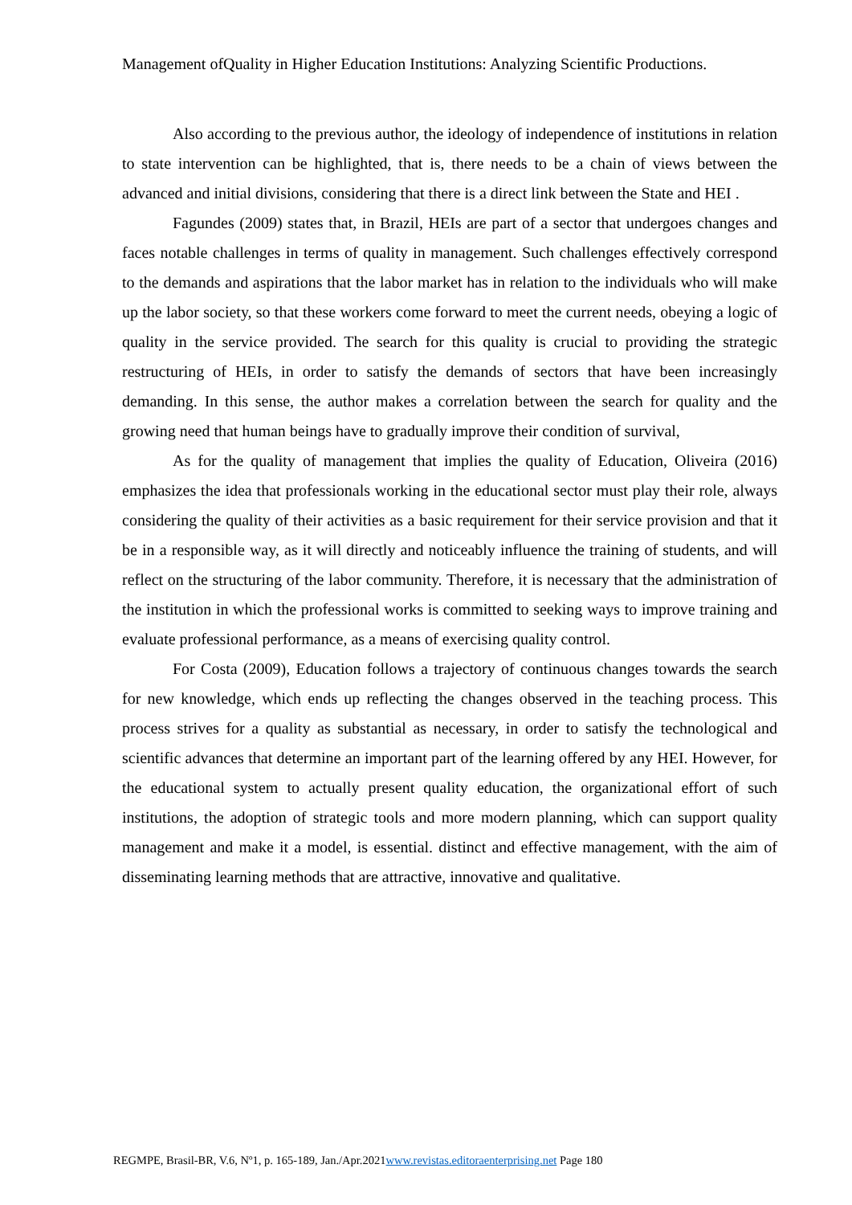Management ofQuality in Higher Education Institutions: Analyzing Scientific Productions.
Also according to the previous author, the ideology of independence of institutions in relation to state intervention can be highlighted, that is, there needs to be a chain of views between the advanced and initial divisions, considering that there is a direct link between the State and HEI .
Fagundes (2009) states that, in Brazil, HEIs are part of a sector that undergoes changes and faces notable challenges in terms of quality in management. Such challenges effectively correspond to the demands and aspirations that the labor market has in relation to the individuals who will make up the labor society, so that these workers come forward to meet the current needs, obeying a logic of quality in the service provided. The search for this quality is crucial to providing the strategic restructuring of HEIs, in order to satisfy the demands of sectors that have been increasingly demanding. In this sense, the author makes a correlation between the search for quality and the growing need that human beings have to gradually improve their condition of survival,
As for the quality of management that implies the quality of Education, Oliveira (2016) emphasizes the idea that professionals working in the educational sector must play their role, always considering the quality of their activities as a basic requirement for their service provision and that it be in a responsible way, as it will directly and noticeably influence the training of students, and will reflect on the structuring of the labor community. Therefore, it is necessary that the administration of the institution in which the professional works is committed to seeking ways to improve training and evaluate professional performance, as a means of exercising quality control.
For Costa (2009), Education follows a trajectory of continuous changes towards the search for new knowledge, which ends up reflecting the changes observed in the teaching process. This process strives for a quality as substantial as necessary, in order to satisfy the technological and scientific advances that determine an important part of the learning offered by any HEI. However, for the educational system to actually present quality education, the organizational effort of such institutions, the adoption of strategic tools and more modern planning, which can support quality management and make it a model, is essential. distinct and effective management, with the aim of disseminating learning methods that are attractive, innovative and qualitative.
REGMPE, Brasil-BR, V.6, Nº1, p. 165-189, Jan./Apr.2021www.revistas.editoraenterprising.net Page 180